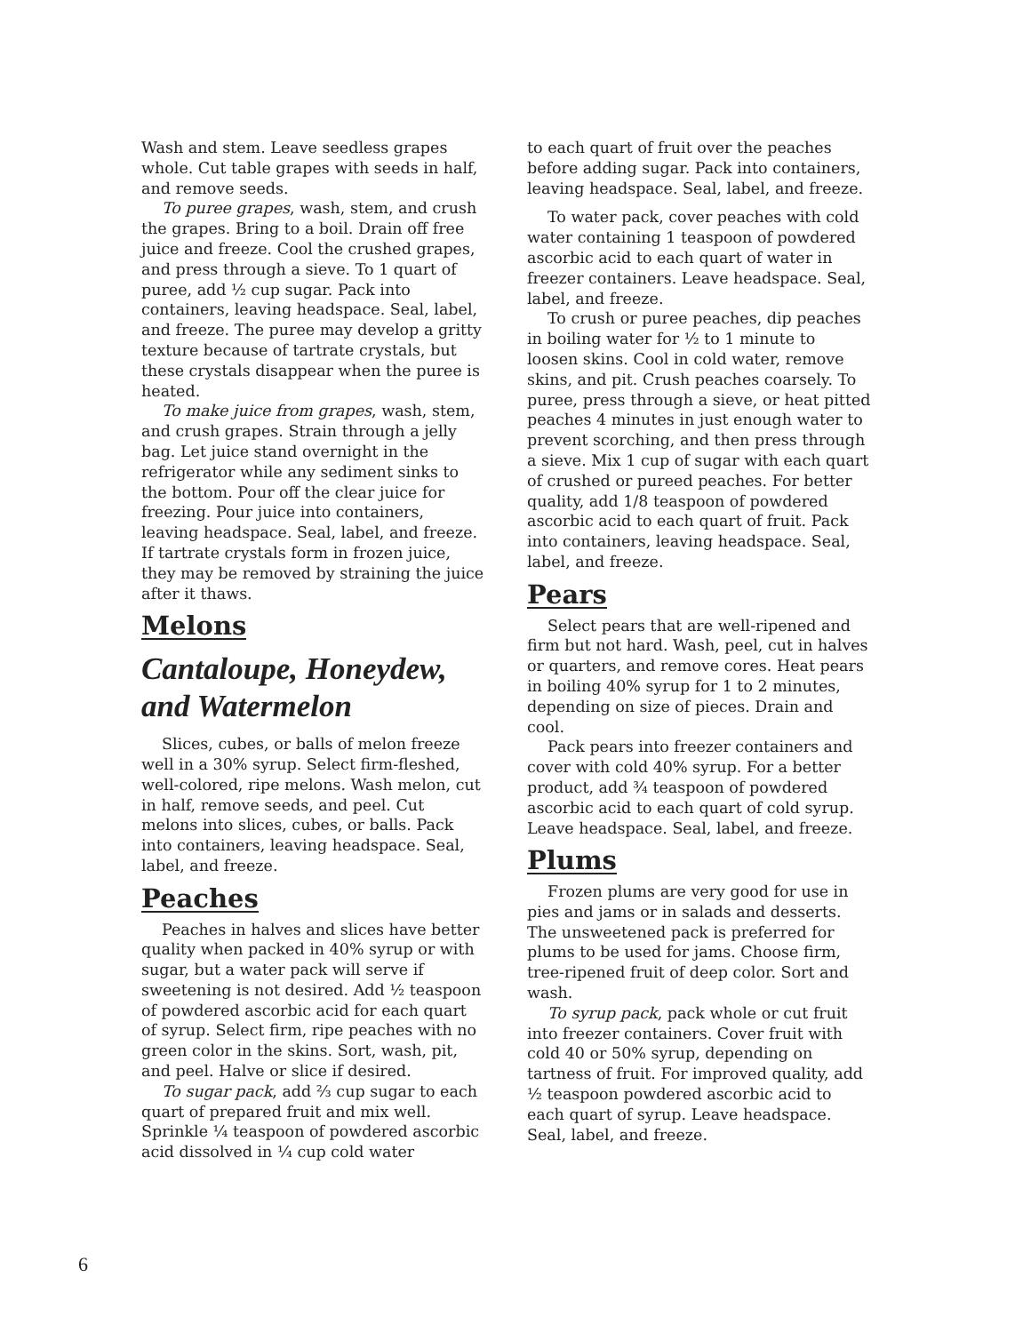Wash and stem. Leave seedless grapes whole. Cut table grapes with seeds in half, and remove seeds.
To puree grapes, wash, stem, and crush the grapes. Bring to a boil. Drain off free juice and freeze. Cool the crushed grapes, and press through a sieve. To 1 quart of puree, add ½ cup sugar. Pack into containers, leaving headspace. Seal, label, and freeze. The puree may develop a gritty texture because of tartrate crystals, but these crystals disappear when the puree is heated.
To make juice from grapes, wash, stem, and crush grapes. Strain through a jelly bag. Let juice stand overnight in the refrigerator while any sediment sinks to the bottom. Pour off the clear juice for freezing. Pour juice into containers, leaving headspace. Seal, label, and freeze. If tartrate crystals form in frozen juice, they may be removed by straining the juice after it thaws.
Melons
Cantaloupe, Honeydew, and Watermelon
Slices, cubes, or balls of melon freeze well in a 30% syrup. Select firm-fleshed, well-colored, ripe melons. Wash melon, cut in half, remove seeds, and peel. Cut melons into slices, cubes, or balls. Pack into containers, leaving headspace. Seal, label, and freeze.
Peaches
Peaches in halves and slices have better quality when packed in 40% syrup or with sugar, but a water pack will serve if sweetening is not desired. Add ½ teaspoon of powdered ascorbic acid for each quart of syrup. Select firm, ripe peaches with no green color in the skins. Sort, wash, pit, and peel. Halve or slice if desired.
To sugar pack, add ⅔ cup sugar to each quart of prepared fruit and mix well. Sprinkle ¼ teaspoon of powdered ascorbic acid dissolved in ¼ cup cold water
to each quart of fruit over the peaches before adding sugar. Pack into containers, leaving headspace. Seal, label, and freeze.
To water pack, cover peaches with cold water containing 1 teaspoon of powdered ascorbic acid to each quart of water in freezer containers. Leave headspace. Seal, label, and freeze.
To crush or puree peaches, dip peaches in boiling water for ½ to 1 minute to loosen skins. Cool in cold water, remove skins, and pit. Crush peaches coarsely. To puree, press through a sieve, or heat pitted peaches 4 minutes in just enough water to prevent scorching, and then press through a sieve. Mix 1 cup of sugar with each quart of crushed or pureed peaches. For better quality, add 1/8 teaspoon of powdered ascorbic acid to each quart of fruit. Pack into containers, leaving headspace. Seal, label, and freeze.
Pears
Select pears that are well-ripened and firm but not hard. Wash, peel, cut in halves or quarters, and remove cores. Heat pears in boiling 40% syrup for 1 to 2 minutes, depending on size of pieces. Drain and cool.
Pack pears into freezer containers and cover with cold 40% syrup. For a better product, add ¾ teaspoon of powdered ascorbic acid to each quart of cold syrup. Leave headspace. Seal, label, and freeze.
Plums
Frozen plums are very good for use in pies and jams or in salads and desserts. The unsweetened pack is preferred for plums to be used for jams. Choose firm, tree-ripened fruit of deep color. Sort and wash.
To syrup pack, pack whole or cut fruit into freezer containers. Cover fruit with cold 40 or 50% syrup, depending on tartness of fruit. For improved quality, add ½ teaspoon powdered ascorbic acid to each quart of syrup. Leave headspace. Seal, label, and freeze.
6